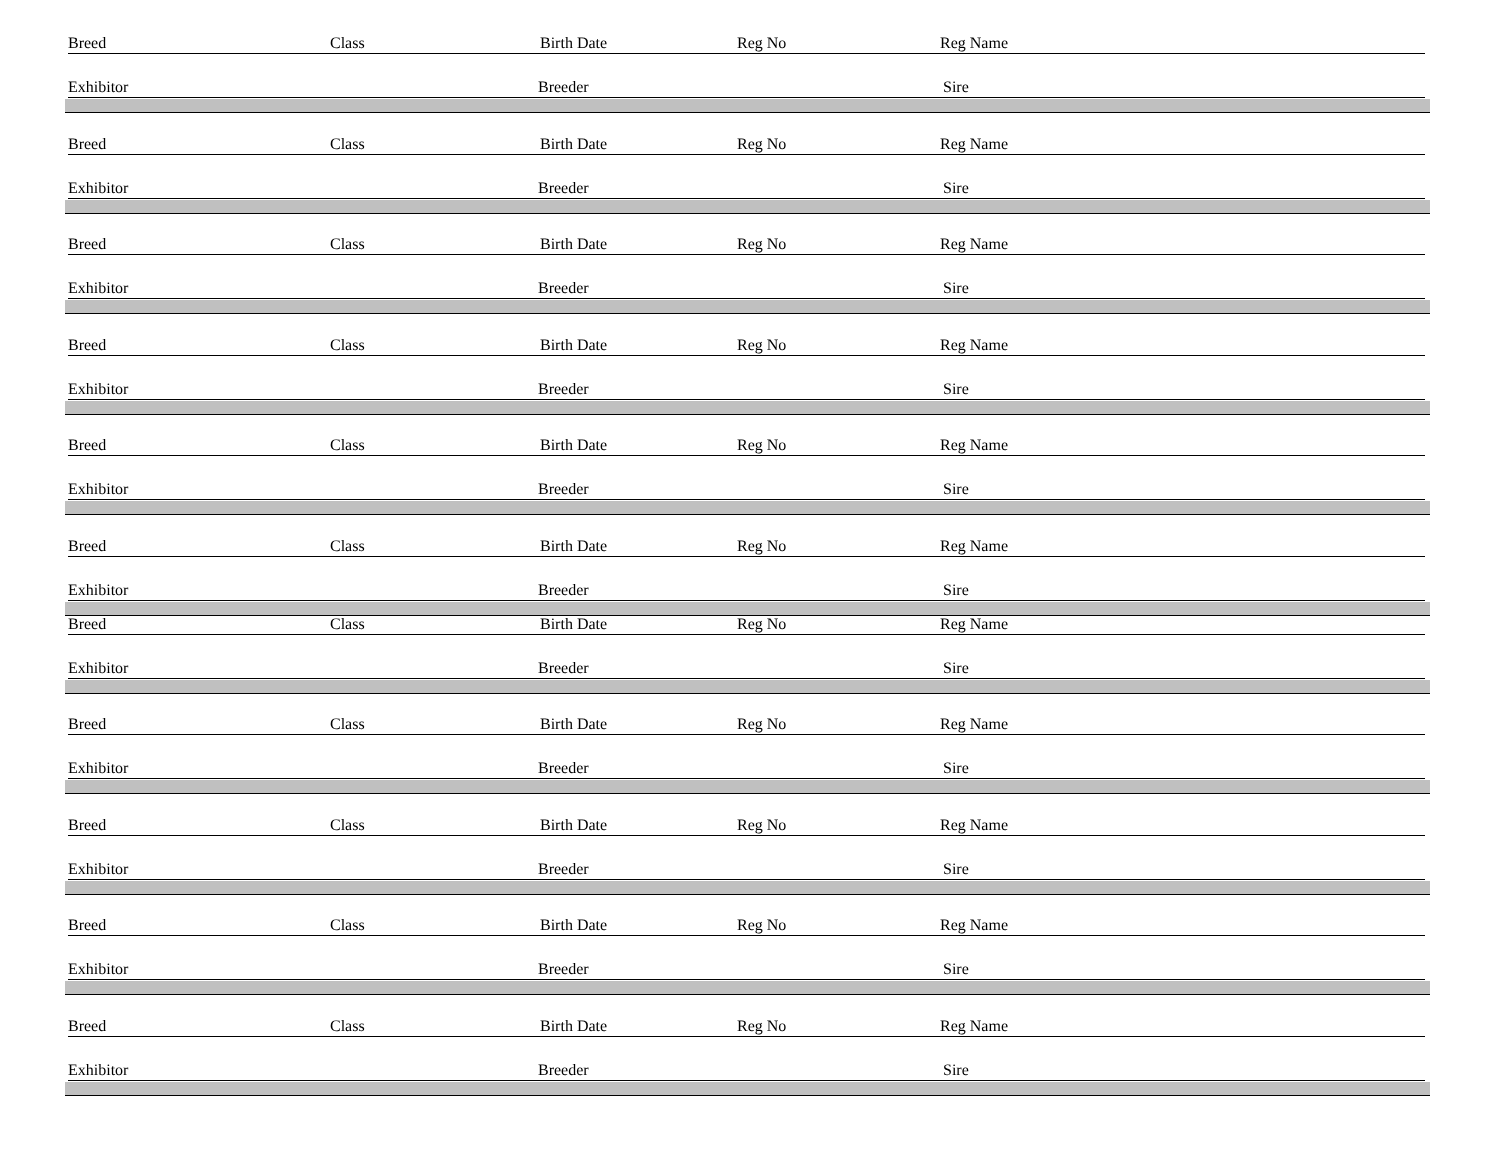Breed Class Birth Date Reg No Reg Name
Exhibitor Breeder Sire
Breed Class Birth Date Reg No Reg Name
Exhibitor Breeder Sire
Breed Class Birth Date Reg No Reg Name
Exhibitor Breeder Sire
Breed Class Birth Date Reg No Reg Name
Exhibitor Breeder Sire
Breed Class Birth Date Reg No Reg Name
Exhibitor Breeder Sire
Breed Class Birth Date Reg No Reg Name
Exhibitor Breeder Sire
Breed Class Birth Date Reg No Reg Name
Exhibitor Breeder Sire
Breed Class Birth Date Reg No Reg Name
Exhibitor Breeder Sire
Breed Class Birth Date Reg No Reg Name
Exhibitor Breeder Sire
Breed Class Birth Date Reg No Reg Name
Exhibitor Breeder Sire
Breed Class Birth Date Reg No Reg Name
Exhibitor Breeder Sire